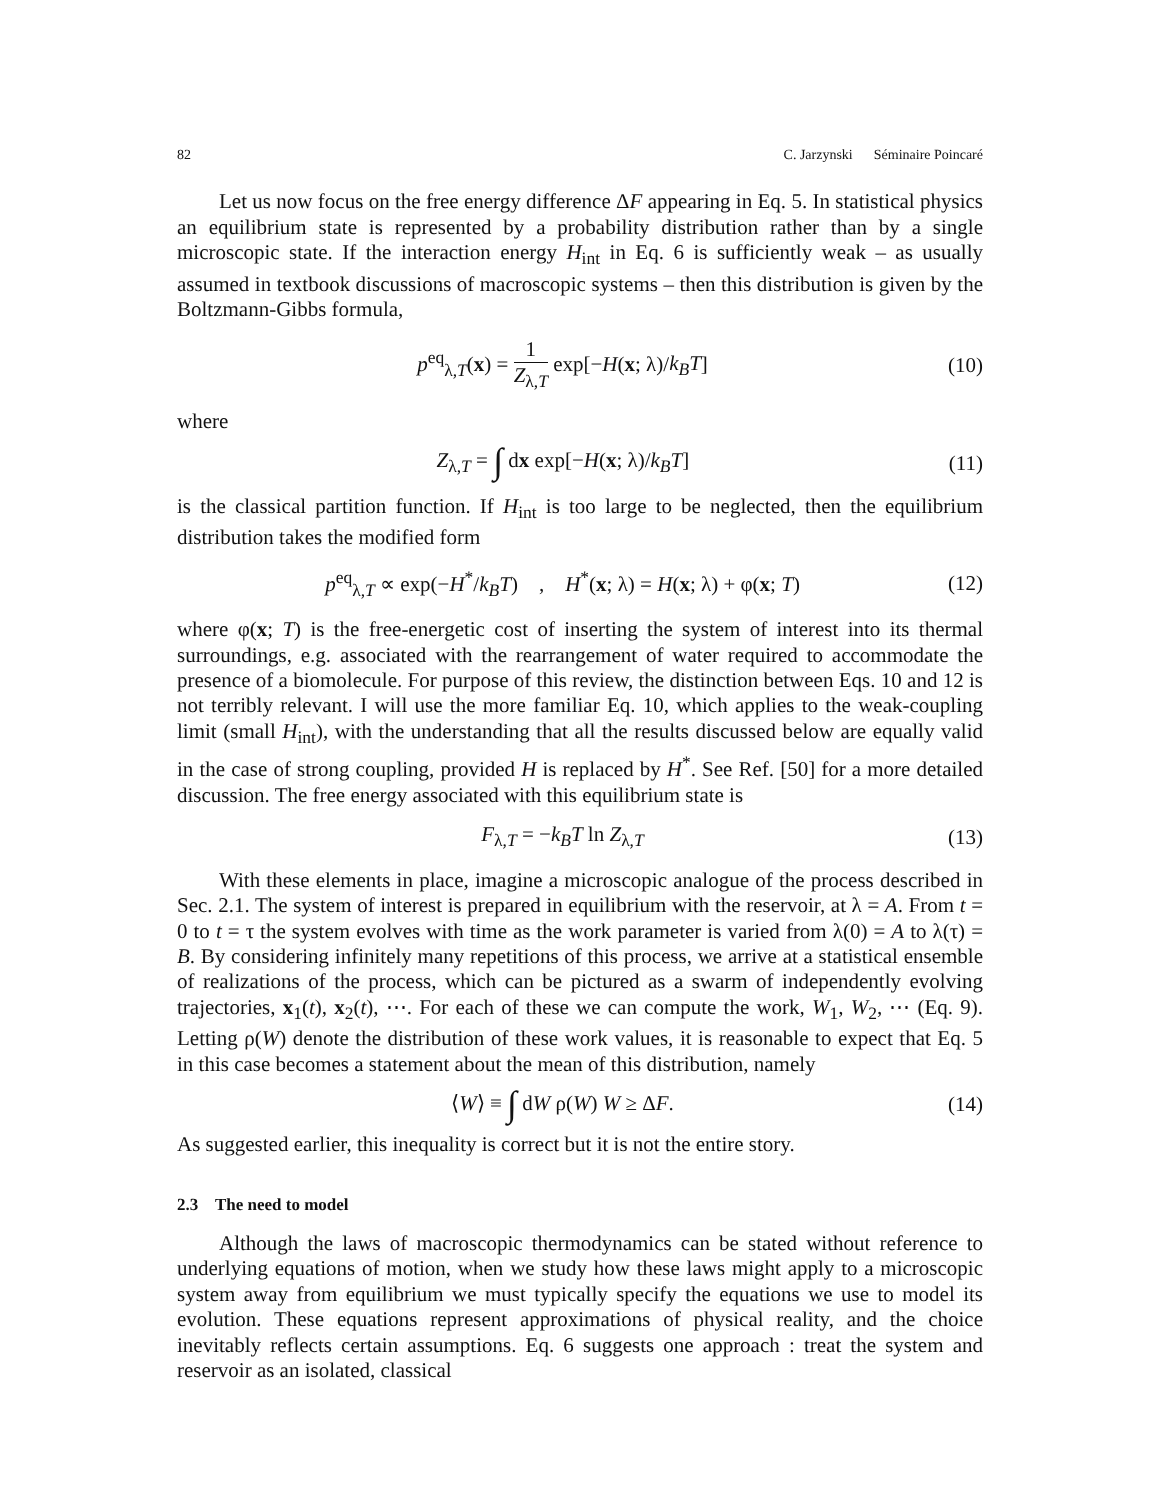82 C. Jarzynski Séminaire Poincaré
Let us now focus on the free energy difference ΔF appearing in Eq. 5. In statistical physics an equilibrium state is represented by a probability distribution rather than by a single microscopic state. If the interaction energy H<sub>int</sub> in Eq. 6 is sufficiently weak – as usually assumed in textbook discussions of macroscopic systems – then this distribution is given by the Boltzmann-Gibbs formula,
p<sup>eq</sup><sub>λ,T</sub>(x) = 1 Z<sub>λ,T</sub> exp[−H(x; λ)/k<sub>B</sub>T]
(10)
where
Z<sub>λ,T</sub> = ∫ dx exp[−H(x; λ)/k<sub>B</sub>T] (11)
is the classical partition function. If H<sub>int</sub> is too large to be neglected, then the equilibrium distribution takes the modified form
p<sup>eq</sup><sub>λ,T</sub> ∝ exp(−H<sup>*</sup>/k<sub>B</sub>T) , H<sup>*</sup>(x; λ) = H(x; λ) + φ(x; T)
(12)
where φ(x; T) is the free-energetic cost of inserting the system of interest into its thermal surroundings, e.g. associated with the rearrangement of water required to accommodate the presence of a biomolecule. For purpose of this review, the distinction between Eqs. 10 and 12 is not terribly relevant. I will use the more familiar Eq. 10, which applies to the weak-coupling limit (small H<sub>int</sub>), with the understanding that all the results discussed below are equally valid in the case of strong coupling, provided H is replaced by H<sup>*</sup>. See Ref. [50] for a more detailed discussion. The free energy associated with this equilibrium state is
F<sub>λ,T</sub> = −k<sub>B</sub>T ln Z<sub>λ,T</sub> (13)
With these elements in place, imagine a microscopic analogue of the process described in Sec. 2.1. The system of interest is prepared in equilibrium with the reservoir, at λ = A. From t = 0 to t = τ the system evolves with time as the work parameter is varied from λ(0) = A to λ(τ) = B. By considering infinitely many repetitions of this process, we arrive at a statistical ensemble of realizations of the process, which can be pictured as a swarm of independently evolving trajectories, x<sub>1</sub>(t), x<sub>2</sub>(t), ⋯. For each of these we can compute the work, W<sub>1</sub>, W<sub>2</sub>, ⋯ (Eq. 9). Letting ρ(W) denote the distribution of these work values, it is reasonable to expect that Eq. 5 in this case becomes a statement about the mean of this distribution, namely
⟨W⟩ ≡ ∫ dW ρ(W) W ≥ ΔF. (14)
As suggested earlier, this inequality is correct but it is not the entire story.
2.3 The need to model
Although the laws of macroscopic thermodynamics can be stated without reference to underlying equations of motion, when we study how these laws might apply to a microscopic system away from equilibrium we must typically specify the equations we use to model its evolution. These equations represent approximations of physical reality, and the choice inevitably reflects certain assumptions. Eq. 6 suggests one approach : treat the system and reservoir as an isolated, classical